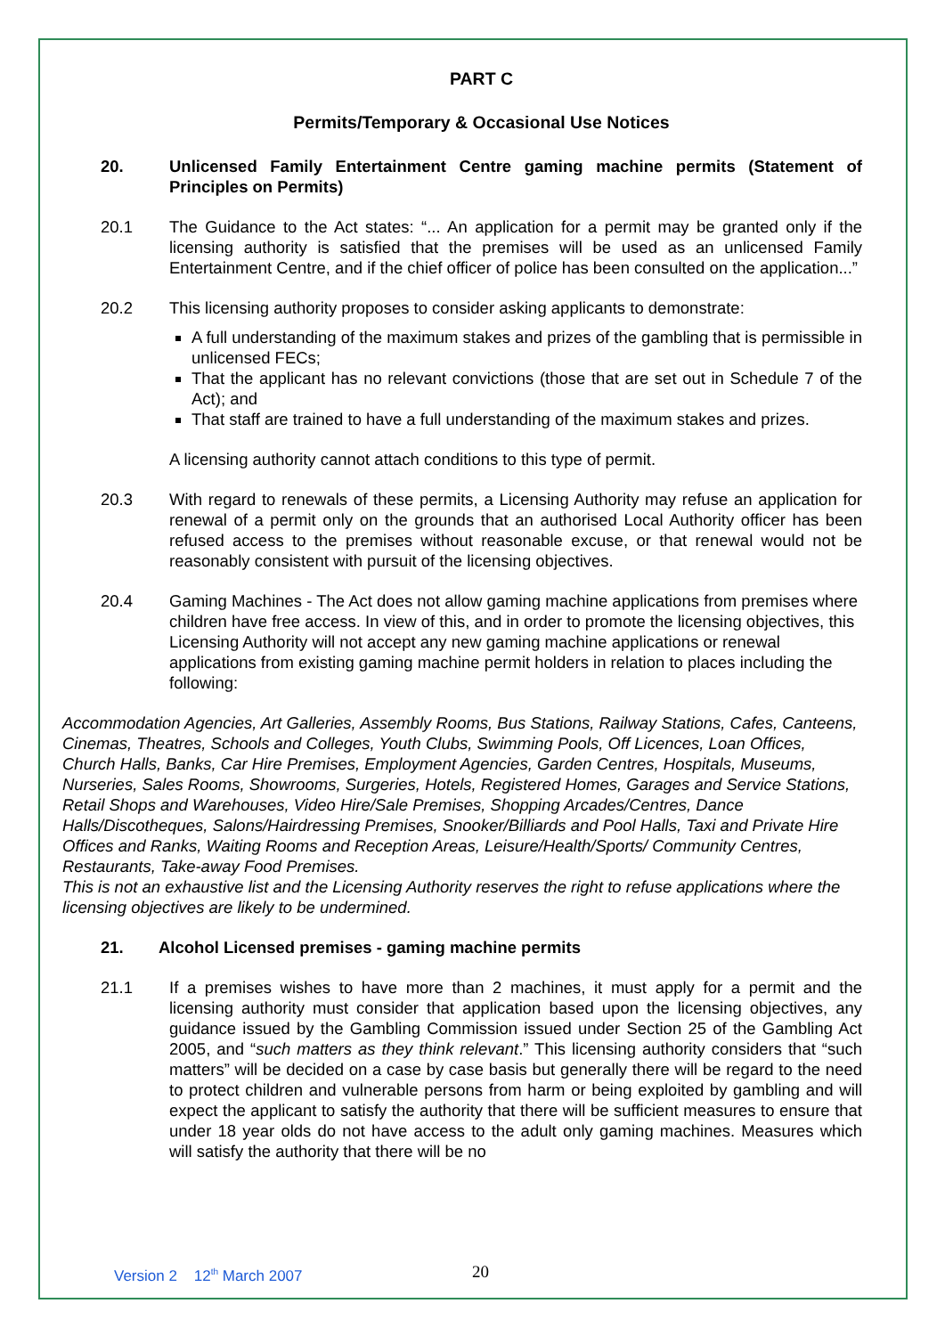PART C
Permits/Temporary & Occasional Use Notices
20. Unlicensed Family Entertainment Centre gaming machine permits (Statement of Principles on Permits)
20.1 The Guidance to the Act states: “... An application for a permit may be granted only if the licensing authority is satisfied that the premises will be used as an unlicensed Family Entertainment Centre, and if the chief officer of police has been consulted on the application...”
20.2 This licensing authority proposes to consider asking applicants to demonstrate:
A full understanding of the maximum stakes and prizes of the gambling that is permissible in unlicensed FECs;
That the applicant has no relevant convictions (those that are set out in Schedule 7 of the Act); and
That staff are trained to have a full understanding of the maximum stakes and prizes.
A licensing authority cannot attach conditions to this type of permit.
20.3 With regard to renewals of these permits, a Licensing Authority may refuse an application for renewal of a permit only on the grounds that an authorised Local Authority officer has been refused access to the premises without reasonable excuse, or that renewal would not be reasonably consistent with pursuit of the licensing objectives.
20.4 Gaming Machines - The Act does not allow gaming machine applications from premises where children have free access. In view of this, and in order to promote the licensing objectives, this Licensing Authority will not accept any new gaming machine applications or renewal applications from existing gaming machine permit holders in relation to places including the following:
Accommodation Agencies, Art Galleries, Assembly Rooms, Bus Stations, Railway Stations, Cafes, Canteens, Cinemas, Theatres, Schools and Colleges, Youth Clubs, Swimming Pools, Off Licences, Loan Offices, Church Halls, Banks, Car Hire Premises, Employment Agencies, Garden Centres, Hospitals, Museums, Nurseries, Sales Rooms, Showrooms, Surgeries, Hotels, Registered Homes, Garages and Service Stations, Retail Shops and Warehouses, Video Hire/Sale Premises, Shopping Arcades/Centres, Dance Halls/Discotheques, Salons/Hairdressing Premises, Snooker/Billiards and Pool Halls, Taxi and Private Hire Offices and Ranks, Waiting Rooms and Reception Areas, Leisure/Health/Sports/ Community Centres, Restaurants, Take-away Food Premises.
This is not an exhaustive list and the Licensing Authority reserves the right to refuse applications where the licensing objectives are likely to be undermined.
21. Alcohol Licensed premises - gaming machine permits
21.1 If a premises wishes to have more than 2 machines, it must apply for a permit and the licensing authority must consider that application based upon the licensing objectives, any guidance issued by the Gambling Commission issued under Section 25 of the Gambling Act 2005, and “such matters as they think relevant.” This licensing authority considers that “such matters” will be decided on a case by case basis but generally there will be regard to the need to protect children and vulnerable persons from harm or being exploited by gambling and will expect the applicant to satisfy the authority that there will be sufficient measures to ensure that under 18 year olds do not have access to the adult only gaming machines. Measures which will satisfy the authority that there will be no
Version 2 12<sup>th</sup> March 2007 20